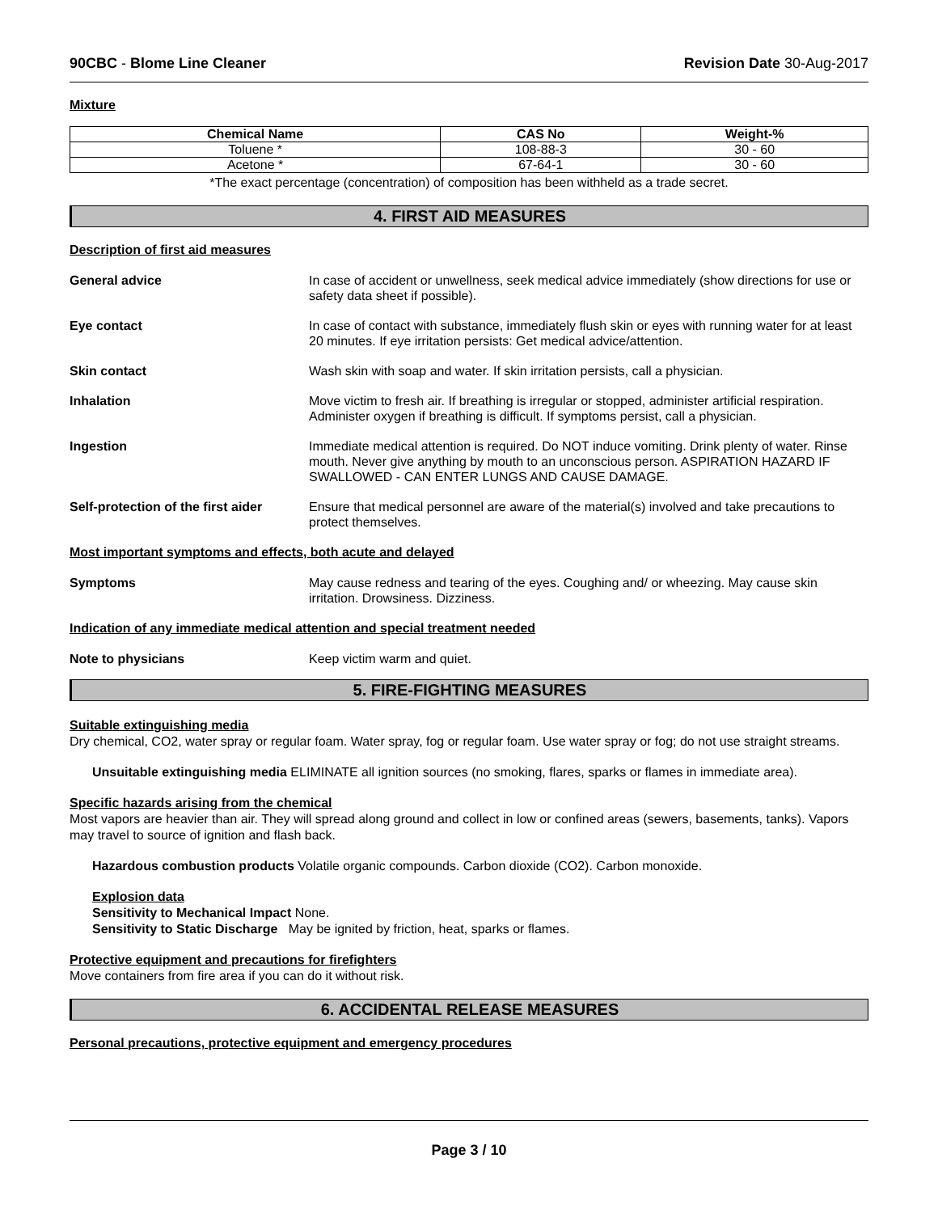90CBC - Blome Line Cleaner Revision Date 30-Aug-2017
Mixture
| Chemical Name | CAS No | Weight-% |
| --- | --- | --- |
| Toluene * | 108-88-3 | 30 - 60 |
| Acetone * | 67-64-1 | 30 - 60 |
*The exact percentage (concentration) of composition has been withheld as a trade secret.
4. FIRST AID MEASURES
Description of first aid measures
General advice In case of accident or unwellness, seek medical advice immediately (show directions for use or safety data sheet if possible).
Eye contact In case of contact with substance, immediately flush skin or eyes with running water for at least 20 minutes. If eye irritation persists: Get medical advice/attention.
Skin contact Wash skin with soap and water. If skin irritation persists, call a physician.
Inhalation Move victim to fresh air. If breathing is irregular or stopped, administer artificial respiration. Administer oxygen if breathing is difficult. If symptoms persist, call a physician.
Ingestion Immediate medical attention is required. Do NOT induce vomiting. Drink plenty of water. Rinse mouth. Never give anything by mouth to an unconscious person. ASPIRATION HAZARD IF SWALLOWED - CAN ENTER LUNGS AND CAUSE DAMAGE.
Self-protection of the first aider
Ensure that medical personnel are aware of the material(s) involved and take precautions to protect themselves.
Most important symptoms and effects, both acute and delayed
Symptoms May cause redness and tearing of the eyes. Coughing and/ or wheezing. May cause skin irritation. Drowsiness. Dizziness.
Indication of any immediate medical attention and special treatment needed
Note to physicians Keep victim warm and quiet.
5. FIRE-FIGHTING MEASURES
Suitable extinguishing media
Dry chemical, CO2, water spray or regular foam. Water spray, fog or regular foam. Use water spray or fog; do not use straight streams.
Unsuitable extinguishing media ELIMINATE all ignition sources (no smoking, flares, sparks or flames in immediate area).
Specific hazards arising from the chemical
Most vapors are heavier than air. They will spread along ground and collect in low or confined areas (sewers, basements, tanks). Vapors may travel to source of ignition and flash back.
Hazardous combustion products Volatile organic compounds. Carbon dioxide (CO2). Carbon monoxide.
Explosion data
Sensitivity to Mechanical Impact None.
Sensitivity to Static Discharge May be ignited by friction, heat, sparks or flames.
Protective equipment and precautions for firefighters
Move containers from fire area if you can do it without risk.
6. ACCIDENTAL RELEASE MEASURES
Personal precautions, protective equipment and emergency procedures
Page 3 / 10